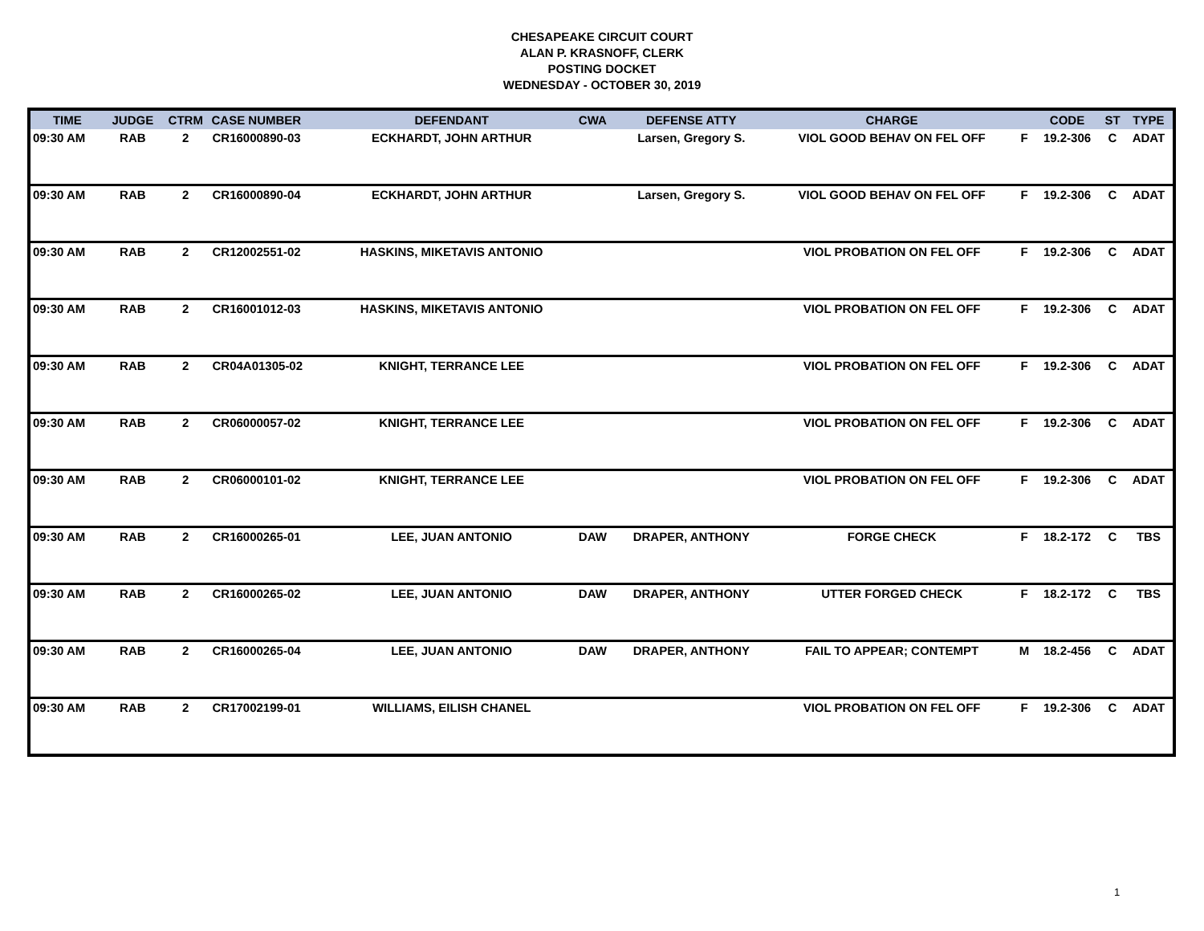CHESAPEAKE CIRCUIT COURT
ALAN P. KRASNOFF, CLERK
POSTING DOCKET
WEDNESDAY - OCTOBER 30, 2019
| TIME | JUDGE | CTRM | CASE NUMBER | DEFENDANT | CWA | DEFENSE ATTY | CHARGE | | CODE | ST | TYPE |
| --- | --- | --- | --- | --- | --- | --- | --- | --- | --- | --- | --- |
| 09:30 AM | RAB | 2 | CR16000890-03 | ECKHARDT, JOHN ARTHUR | | Larsen, Gregory S. | VIOL GOOD BEHAV ON FEL OFF | F | 19.2-306 | C | ADAT |
| 09:30 AM | RAB | 2 | CR16000890-04 | ECKHARDT, JOHN ARTHUR | | Larsen, Gregory S. | VIOL GOOD BEHAV ON FEL OFF | F | 19.2-306 | C | ADAT |
| 09:30 AM | RAB | 2 | CR12002551-02 | HASKINS, MIKETAVIS ANTONIO | | | VIOL PROBATION ON FEL OFF | F | 19.2-306 | C | ADAT |
| 09:30 AM | RAB | 2 | CR16001012-03 | HASKINS, MIKETAVIS ANTONIO | | | VIOL PROBATION ON FEL OFF | F | 19.2-306 | C | ADAT |
| 09:30 AM | RAB | 2 | CR04A01305-02 | KNIGHT, TERRANCE LEE | | | VIOL PROBATION ON FEL OFF | F | 19.2-306 | C | ADAT |
| 09:30 AM | RAB | 2 | CR06000057-02 | KNIGHT, TERRANCE LEE | | | VIOL PROBATION ON FEL OFF | F | 19.2-306 | C | ADAT |
| 09:30 AM | RAB | 2 | CR06000101-02 | KNIGHT, TERRANCE LEE | | | VIOL PROBATION ON FEL OFF | F | 19.2-306 | C | ADAT |
| 09:30 AM | RAB | 2 | CR16000265-01 | LEE, JUAN ANTONIO | DAW | DRAPER, ANTHONY | FORGE CHECK | F | 18.2-172 | C | TBS |
| 09:30 AM | RAB | 2 | CR16000265-02 | LEE, JUAN ANTONIO | DAW | DRAPER, ANTHONY | UTTER FORGED CHECK | F | 18.2-172 | C | TBS |
| 09:30 AM | RAB | 2 | CR16000265-04 | LEE, JUAN ANTONIO | DAW | DRAPER, ANTHONY | FAIL TO APPEAR; CONTEMPT | M | 18.2-456 | C | ADAT |
| 09:30 AM | RAB | 2 | CR17002199-01 | WILLIAMS, EILISH CHANEL | | | VIOL PROBATION ON FEL OFF | F | 19.2-306 | C | ADAT |
1